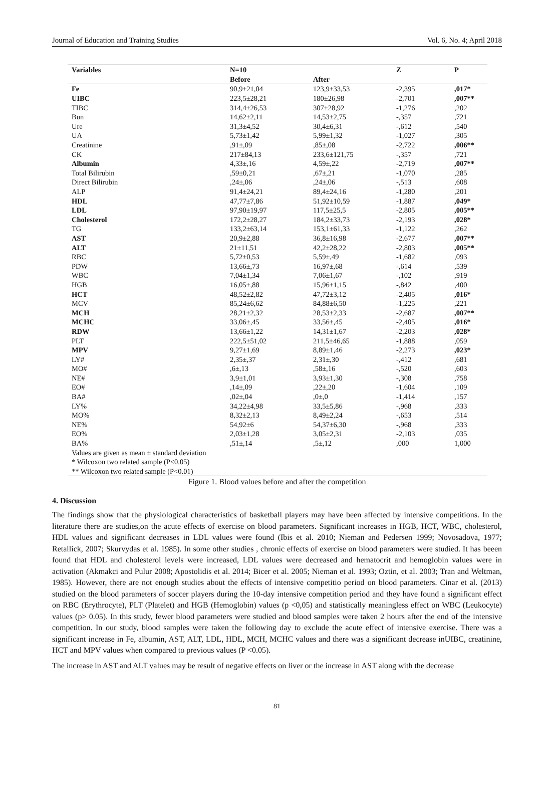Journal of Education and Training Studies Vol. 6, No. 4; April 2018
| Variables | N=10 | | Z | P |
| --- | --- | --- | --- | --- |
| | Before | After | | |
| Fe | 90,9±21,04 | 123,9±33,53 | -2,395 | ,017* |
| UIBC | 223,5±28,21 | 180±26,98 | -2,701 | ,007** |
| TIBC | 314,4±26,53 | 307±28,92 | -1,276 | ,202 |
| Bun | 14,62±2,11 | 14,53±2,75 | -,357 | ,721 |
| Ure | 31,3±4,52 | 30,4±6,31 | -,612 | ,540 |
| UA | 5,73±1,42 | 5,99±1,32 | -1,027 | ,305 |
| Creatinine | ,91±,09 | ,85±,08 | -2,722 | ,006** |
| CK | 217±84,13 | 233,6±121,75 | -,357 | ,721 |
| Albumin | 4,33±,16 | 4,59±,22 | -2,719 | ,007** |
| Total Bilirubin | ,59±0,21 | ,67±,21 | -1,070 | ,285 |
| Direct Bilirubin | ,24±,06 | ,24±,06 | -,513 | ,608 |
| ALP | 91,4±24,21 | 89,4±24,16 | -1,280 | ,201 |
| HDL | 47,77±7,86 | 51,92±10,59 | -1,887 | ,049* |
| LDL | 97,90±19,97 | 117,5±25,5 | -2,805 | ,005** |
| Cholesterol | 172,2±28,27 | 184,2±33,73 | -2,193 | ,028* |
| TG | 133,2±63,14 | 153,1±61,33 | -1,122 | ,262 |
| AST | 20,9±2,88 | 36,8±16,98 | -2,677 | ,007** |
| ALT | 21±11,51 | 42,2±28,22 | -2,803 | ,005** |
| RBC | 5,72±0,53 | 5,59±,49 | -1,682 | ,093 |
| PDW | 13,66±,73 | 16,97±,68 | -,614 | ,539 |
| WBC | 7,04±1,34 | 7,06±1,67 | -,102 | ,919 |
| HGB | 16,05±,88 | 15,96±1,15 | -,842 | ,400 |
| HCT | 48,52±2,82 | 47,72±3,12 | -2,405 | ,016* |
| MCV | 85,24±6,62 | 84,88±6,50 | -1,225 | ,221 |
| MCH | 28,21±2,32 | 28,53±2,33 | -2,687 | ,007** |
| MCHC | 33,06±,45 | 33,56±,45 | -2,405 | ,016* |
| RDW | 13,66±1,22 | 14,31±1,67 | -2,203 | ,028* |
| PLT | 222,5±51,02 | 211,5±46,65 | -1,888 | ,059 |
| MPV | 9,27±1,69 | 8,89±1,46 | -2,273 | ,023* |
| LY# | 2,35±,37 | 2,31±,30 | -,412 | ,681 |
| MO# | ,6±,13 | ,58±,16 | -,520 | ,603 |
| NE# | 3,9±1,01 | 3,93±1,30 | -,308 | ,758 |
| EO# | ,14±,09 | ,22±,20 | -1,604 | ,109 |
| BA# | ,02±,04 | ,0±,0 | -1,414 | ,157 |
| LY% | 34,22±4,98 | 33,5±5,86 | -,968 | ,333 |
| MO% | 8,32±2,13 | 8,49±2,24 | -,653 | ,514 |
| NE% | 54,92±6 | 54,37±6,30 | -,968 | ,333 |
| EO% | 2,03±1,28 | 3,05±2,31 | -2,103 | ,035 |
| BA% | ,51±,14 | ,5±,12 | ,000 | 1,000 |
| Values are given as mean ± standard deviation | | | | |
| * Wilcoxon two related sample (P<0.05) | | | | |
| ** Wilcoxon two related sample (P<0.01) | | | | |
Figure 1. Blood values before and after the competition
4. Discussion
The findings show that the physiological characteristics of basketball players may have been affected by intensive competitions. In the literature there are studies,on the acute effects of exercise on blood parameters. Significant increases in HGB, HCT, WBC, cholesterol, HDL values and significant decreases in LDL values were found (Ibis et al. 2010; Nieman and Pedersen 1999; Novosadova, 1977; Retallick, 2007; Skurvydas et al. 1985). In some other studies , chronic effects of exercise on blood parameters were studied. It has beeen found that HDL and cholesterol levels were increased, LDL values were decreased and hematocrit and hemoglobin values were in activation (Akmakci and Pulur 2008; Apostolidis et al. 2014; Bicer et al. 2005; Nieman et al. 1993; Oztin, et al. 2003; Tran and Weltman, 1985). However, there are not enough studies about the effects of intensive competitio period on blood parameters. Cinar et al. (2013) studied on the blood parameters of soccer players during the 10-day intensive competition period and they have found a significant effect on RBC (Erythrocyte), PLT (Platelet) and HGB (Hemoglobin) values (p <0,05) and statistically meaningless effect on WBC (Leukocyte) values (p> 0.05). In this study, fewer blood parameters were studied and blood samples were taken 2 hours after the end of the intensive competition. In our study, blood samples were taken the following day to exclude the acute effect of intensive exercise. There was a significant increase in Fe, albumin, AST, ALT, LDL, HDL, MCH, MCHC values and there was a significant decrease inUIBC, creatinine, HCT and MPV values when compared to previous values (P <0.05).
The increase in AST and ALT values may be result of negative effects on liver or the increase in AST along with the decrease
81